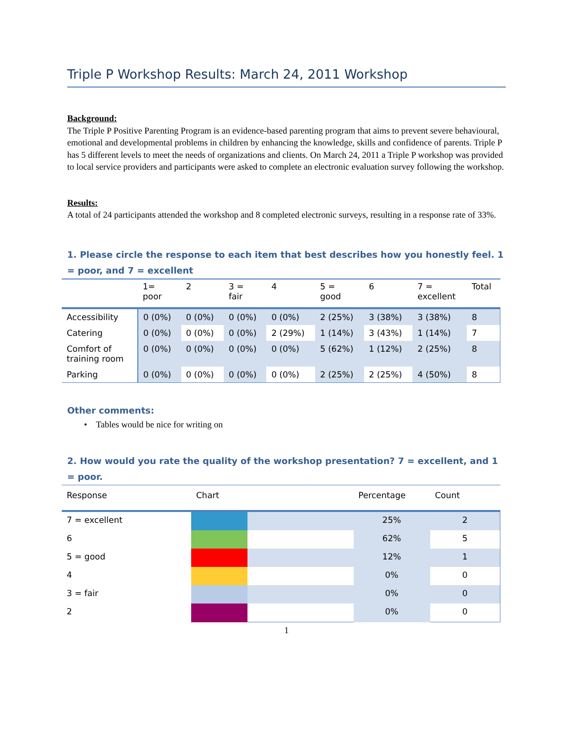Triple P Workshop Results: March 24, 2011 Workshop
Background:
The Triple P Positive Parenting Program is an evidence-based parenting program that aims to prevent severe behavioural, emotional and developmental problems in children by enhancing the knowledge, skills and confidence of parents. Triple P has 5 different levels to meet the needs of organizations and clients. On March 24, 2011 a Triple P workshop was provided to local service providers and participants were asked to complete an electronic evaluation survey following the workshop.
Results:
A total of 24 participants attended the workshop and 8 completed electronic surveys, resulting in a response rate of 33%.
1. Please circle the response to each item that best describes how you honestly feel. 1 = poor, and 7 = excellent
| | 1= poor | 2 | 3 = fair | 4 | 5 = good | 6 | 7 = excellent | Total |
| --- | --- | --- | --- | --- | --- | --- | --- | --- |
| Accessibility | 0 (0%) | 0 (0%) | 0 (0%) | 0 (0%) | 2 (25%) | 3 (38%) | 3 (38%) | 8 |
| Catering | 0 (0%) | 0 (0%) | 0 (0%) | 2 (29%) | 1 (14%) | 3 (43%) | 1 (14%) | 7 |
| Comfort of training room | 0 (0%) | 0 (0%) | 0 (0%) | 0 (0%) | 5 (62%) | 1 (12%) | 2 (25%) | 8 |
| Parking | 0 (0%) | 0 (0%) | 0 (0%) | 0 (0%) | 2 (25%) | 2 (25%) | 4 (50%) | 8 |
Other comments:
• Tables would be nice for writing on
2. How would you rate the quality of the workshop presentation? 7 = excellent, and 1 = poor.
| Response | Chart | | Percentage | Count |
| --- | --- | --- | --- | --- |
| 7 = excellent | | | 25% | 2 |
| 6 | | | 62% | 5 |
| 5 = good | | | 12% | 1 |
| 4 | | | 0% | 0 |
| 3 = fair | | | 0% | 0 |
| 2 | | | 0% | 0 |
1